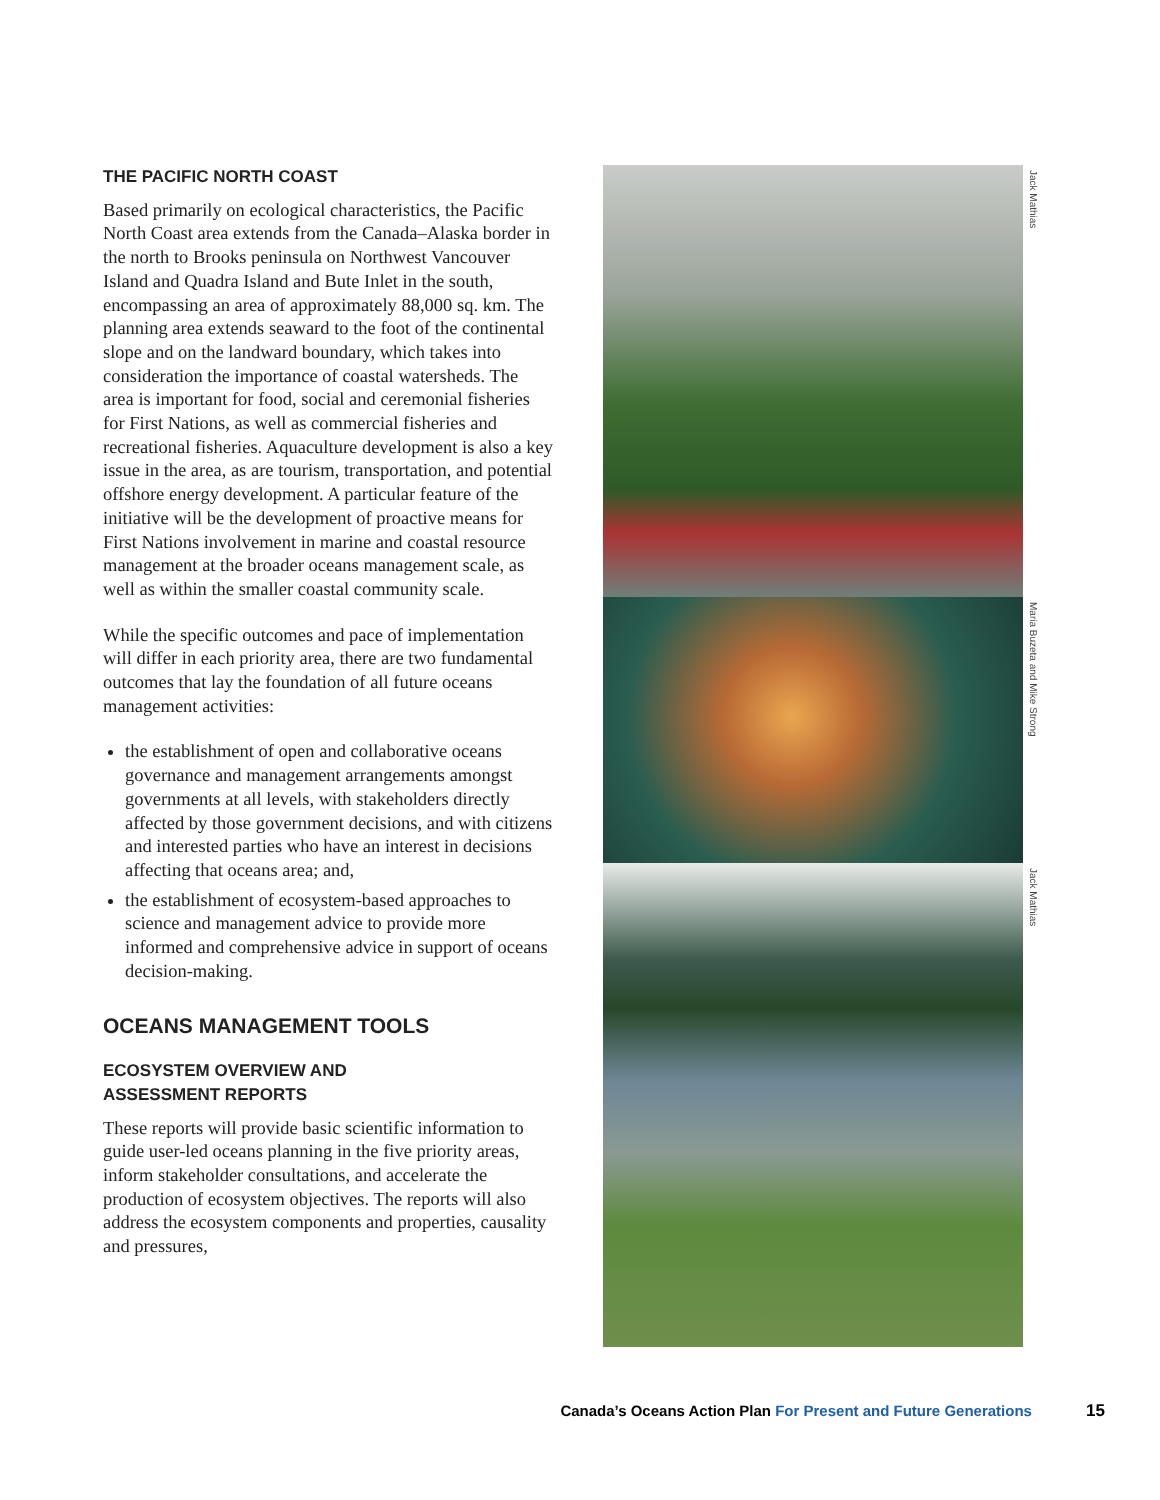THE PACIFIC NORTH COAST
Based primarily on ecological characteristics, the Pacific North Coast area extends from the Canada–Alaska border in the north to Brooks peninsula on Northwest Vancouver Island and Quadra Island and Bute Inlet in the south, encompassing an area of approximately 88,000 sq. km. The planning area extends seaward to the foot of the continental slope and on the landward boundary, which takes into consideration the importance of coastal watersheds. The area is important for food, social and ceremonial fisheries for First Nations, as well as commercial fisheries and recreational fisheries. Aquaculture development is also a key issue in the area, as are tourism, transportation, and potential offshore energy development. A particular feature of the initiative will be the development of proactive means for First Nations involvement in marine and coastal resource management at the broader oceans management scale, as well as within the smaller coastal community scale.
While the specific outcomes and pace of implementation will differ in each priority area, there are two fundamental outcomes that lay the foundation of all future oceans management activities:
the establishment of open and collaborative oceans governance and management arrangements amongst governments at all levels, with stakeholders directly affected by those government decisions, and with citizens and interested parties who have an interest in decisions affecting that oceans area; and,
the establishment of ecosystem-based approaches to science and management advice to provide more informed and comprehensive advice in support of oceans decision-making.
OCEANS MANAGEMENT TOOLS
ECOSYSTEM OVERVIEW AND
ASSESSMENT REPORTS
These reports will provide basic scientific information to guide user-led oceans planning in the five priority areas, inform stakeholder consultations, and accelerate the production of ecosystem objectives. The reports will also address the ecosystem components and properties, causality and pressures,
Jack Mathias
Maria Buzeta and Mike Strong
Jack Mathias
Canada’s Oceans Action Plan For Present and Future Generations 15